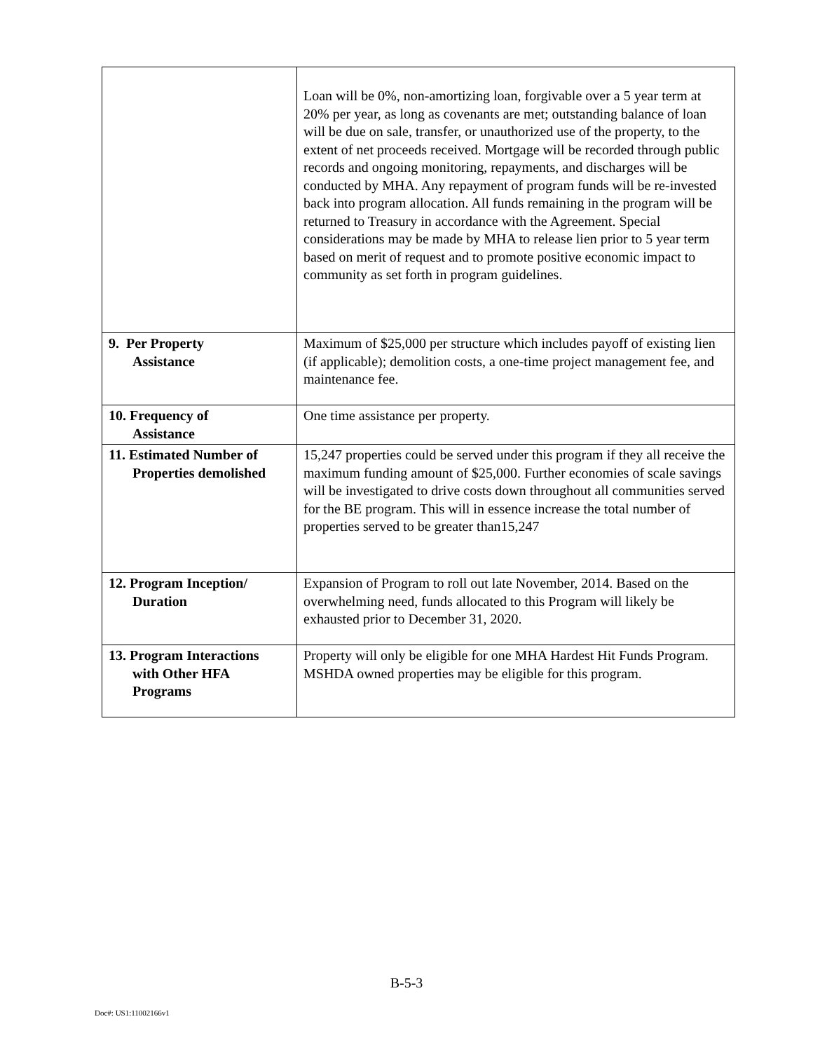| | Loan will be 0%, non-amortizing loan, forgivable over a 5 year term at 20% per year, as long as covenants are met; outstanding balance of loan will be due on sale, transfer, or unauthorized use of the property, to the extent of net proceeds received. Mortgage will be recorded through public records and ongoing monitoring, repayments, and discharges will be conducted by MHA. Any repayment of program funds will be re-invested back into program allocation. All funds remaining in the program will be returned to Treasury in accordance with the Agreement. Special considerations may be made by MHA to release lien prior to 5 year term based on merit of request and to promote positive economic impact to community as set forth in program guidelines. |
| 9. Per Property Assistance | Maximum of $25,000 per structure which includes payoff of existing lien (if applicable); demolition costs, a one-time project management fee, and maintenance fee. |
| 10. Frequency of Assistance | One time assistance per property. |
| 11. Estimated Number of Properties demolished | 15,247 properties could be served under this program if they all receive the maximum funding amount of $25,000. Further economies of scale savings will be investigated to drive costs down throughout all communities served for the BE program. This will in essence increase the total number of properties served to be greater than15,247 |
| 12. Program Inception/ Duration | Expansion of Program to roll out late November, 2014. Based on the overwhelming need, funds allocated to this Program will likely be exhausted prior to December 31, 2020. |
| 13. Program Interactions with Other HFA Programs | Property will only be eligible for one MHA Hardest Hit Funds Program. MSHDA owned properties may be eligible for this program. |
B-5-3
Doc#: US1:11002166v1